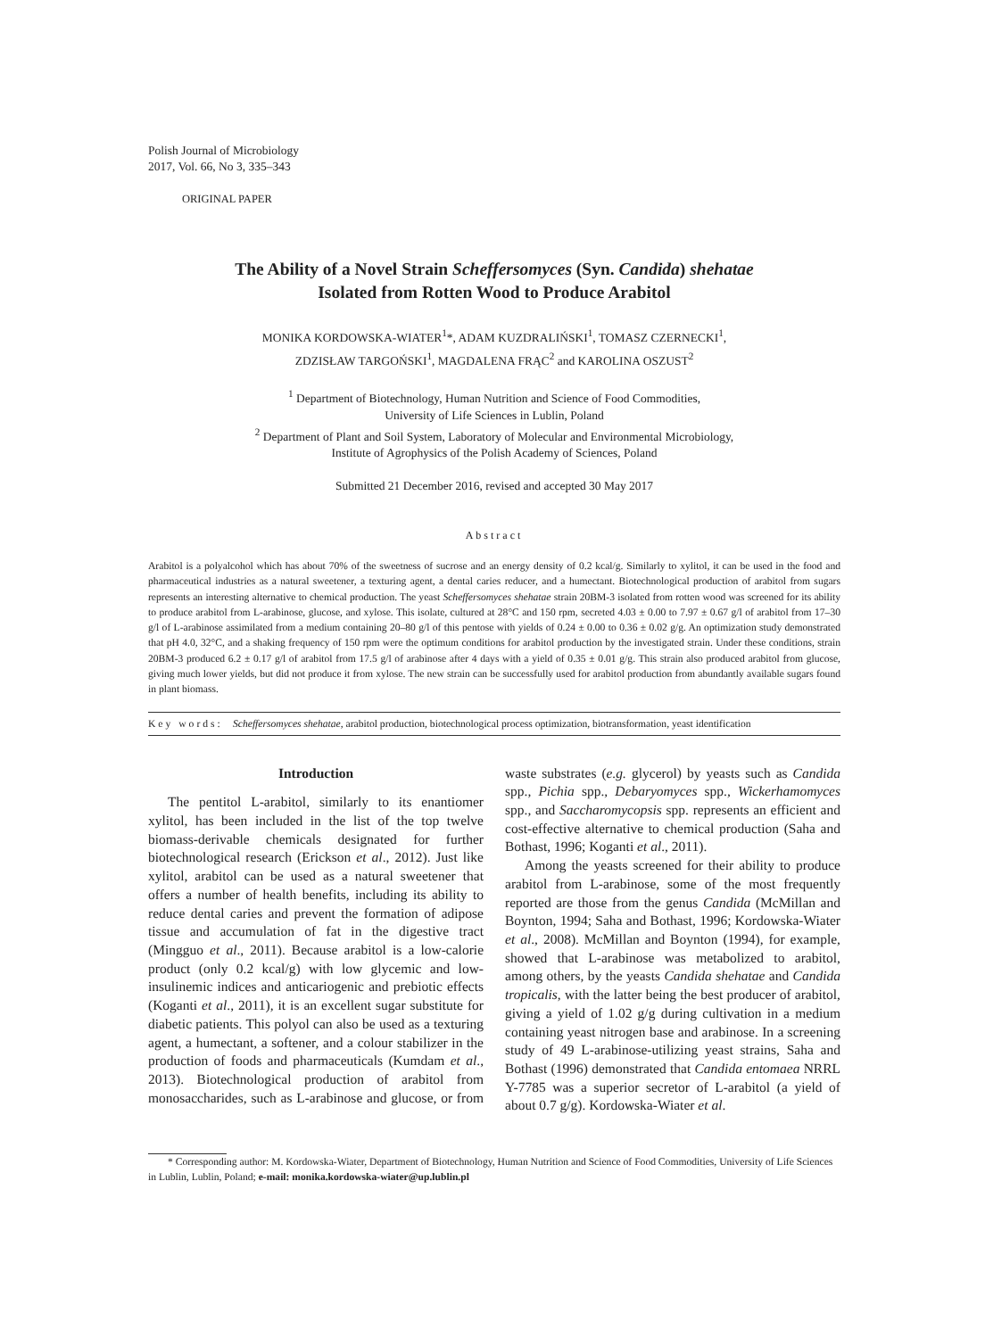Polish Journal of Microbiology
2017, Vol. 66, No 3, 335–343
ORIGINAL PAPER
The Ability of a Novel Strain Scheffersomyces (Syn. Candida) shehatae
Isolated from Rotten Wood to Produce Arabitol
MONIKA KORDOWSKA-WIATER<sup>1</sup>*, ADAM KUZDRALIŃSKI<sup>1</sup>, TOMASZ CZERNECKI<sup>1</sup>,
ZDZISŁAW TARGOŃSKI<sup>1</sup>, MAGDALENA FRĄC<sup>2</sup> and KAROLINA OSZUST<sup>2</sup>
<sup>1</sup> Department of Biotechnology, Human Nutrition and Science of Food Commodities,
University of Life Sciences in Lublin, Poland
<sup>2</sup> Department of Plant and Soil System, Laboratory of Molecular and Environmental Microbiology,
Institute of Agrophysics of the Polish Academy of Sciences, Poland
Submitted 21 December 2016, revised and accepted 30 May 2017
Abstract
Arabitol is a polyalcohol which has about 70% of the sweetness of sucrose and an energy density of 0.2 kcal/g. Similarly to xylitol, it can be used in the food and pharmaceutical industries as a natural sweetener, a texturing agent, a dental caries reducer, and a humectant. Biotechnological production of arabitol from sugars represents an interesting alternative to chemical production. The yeast Scheffersomyces shehatae strain 20BM-3 isolated from rotten wood was screened for its ability to produce arabitol from L-arabinose, glucose, and xylose. This isolate, cultured at 28°C and 150 rpm, secreted 4.03 ± 0.00 to 7.97 ± 0.67 g/l of arabitol from 17–30 g/l of L-arabinose assimilated from a medium containing 20–80 g/l of this pentose with yields of 0.24 ± 0.00 to 0.36 ± 0.02 g/g. An optimization study demonstrated that pH 4.0, 32°C, and a shaking frequency of 150 rpm were the optimum conditions for arabitol production by the investigated strain. Under these conditions, strain 20BM-3 produced 6.2 ± 0.17 g/l of arabitol from 17.5 g/l of arabinose after 4 days with a yield of 0.35 ± 0.01 g/g. This strain also produced arabitol from glucose, giving much lower yields, but did not produce it from xylose. The new strain can be successfully used for arabitol production from abundantly available sugars found in plant biomass.
Key words: Scheffersomyces shehatae, arabitol production, biotechnological process optimization, biotransformation, yeast identification
Introduction
The pentitol L-arabitol, similarly to its enantiomer xylitol, has been included in the list of the top twelve biomass-derivable chemicals designated for further biotechnological research (Erickson et al., 2012). Just like xylitol, arabitol can be used as a natural sweetener that offers a number of health benefits, including its ability to reduce dental caries and prevent the formation of adipose tissue and accumulation of fat in the digestive tract (Mingguo et al., 2011). Because arabitol is a low-calorie product (only 0.2 kcal/g) with low glycemic and low-insulinemic indices and anticariogenic and prebiotic effects (Koganti et al., 2011), it is an excellent sugar substitute for diabetic patients. This polyol can also be used as a texturing agent, a humectant, a softener, and a colour stabilizer in the production of foods and pharmaceuticals (Kumdam et al., 2013). Biotechnological production of arabitol from monosaccharides, such as L-arabinose and glucose, or from waste substrates (e.g. glycerol) by yeasts such as Candida spp., Pichia spp., Debaryomyces spp., Wickerhamomyces spp., and Saccharomycopsis spp. represents an efficient and cost-effective alternative to chemical production (Saha and Bothast, 1996; Koganti et al., 2011).
Among the yeasts screened for their ability to produce arabitol from L-arabinose, some of the most frequently reported are those from the genus Candida (McMillan and Boynton, 1994; Saha and Bothast, 1996; Kordowska-Wiater et al., 2008). McMillan and Boynton (1994), for example, showed that L-arabinose was metabolized to arabitol, among others, by the yeasts Candida shehatae and Candida tropicalis, with the latter being the best producer of arabitol, giving a yield of 1.02 g/g during cultivation in a medium containing yeast nitrogen base and arabinose. In a screening study of 49 L-arabinose-utilizing yeast strains, Saha and Bothast (1996) demonstrated that Candida entomaea NRRL Y-7785 was a superior secretor of L-arabitol (a yield of about 0.7 g/g). Kordowska-Wiater et al.
* Corresponding author: M. Kordowska-Wiater, Department of Biotechnology, Human Nutrition and Science of Food Commodities, University of Life Sciences in Lublin, Lublin, Poland; e-mail: monika.kordowska-wiater@up.lublin.pl